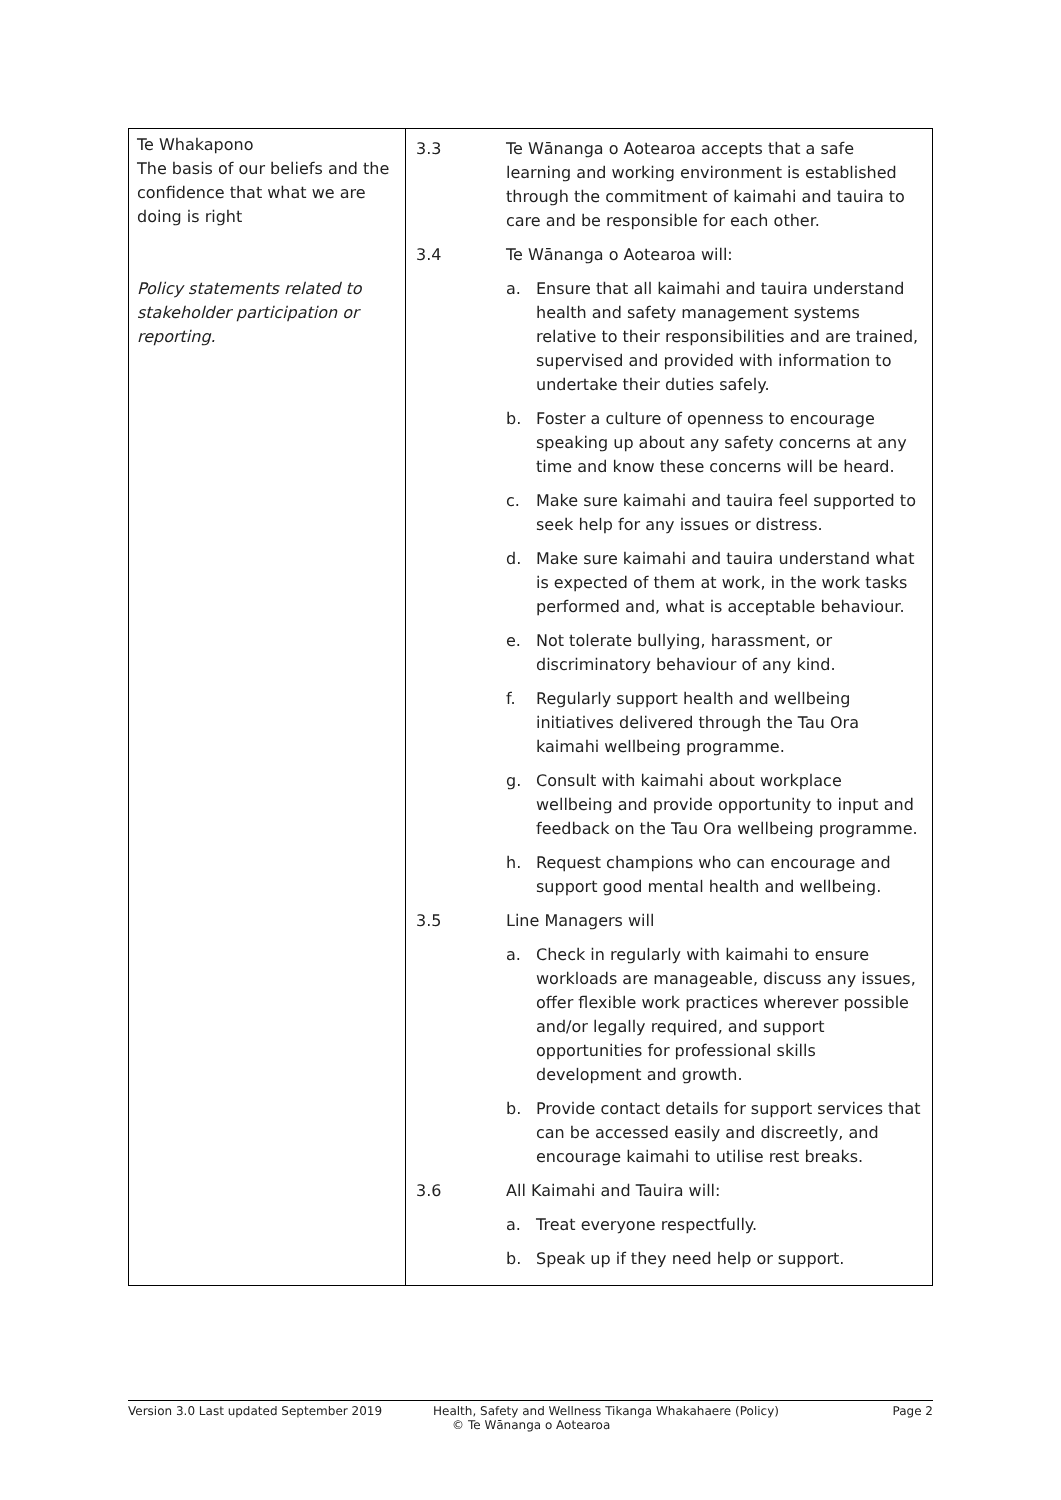| Te Whakapono The basis of our beliefs and the confidence that what we are doing is right Policy statements related to stakeholder participation or reporting. | 3.3 Te Wānanga o Aotearoa accepts that a safe learning and working environment is established through the commitment of kaimahi and tauira to care and be responsible for each other. 3.4 Te Wānanga o Aotearoa will: a. Ensure that all kaimahi and tauira understand health and safety management systems relative to their responsibilities and are trained, supervised and provided with information to undertake their duties safely. b. Foster a culture of openness to encourage speaking up about any safety concerns at any time and know these concerns will be heard. c. Make sure kaimahi and tauira feel supported to seek help for any issues or distress. d. Make sure kaimahi and tauira understand what is expected of them at work, in the work tasks performed and, what is acceptable behaviour. e. Not tolerate bullying, harassment, or discriminatory behaviour of any kind. f. Regularly support health and wellbeing initiatives delivered through the Tau Ora kaimahi wellbeing programme. g. Consult with kaimahi about workplace wellbeing and provide opportunity to input and feedback on the Tau Ora wellbeing programme. h. Request champions who can encourage and support good mental health and wellbeing. 3.5 Line Managers will a. Check in regularly with kaimahi to ensure workloads are manageable, discuss any issues, offer flexible work practices wherever possible and/or legally required, and support opportunities for professional skills development and growth. b. Provide contact details for support services that can be accessed easily and discreetly, and encourage kaimahi to utilise rest breaks. 3.6 All Kaimahi and Tauira will: a. Treat everyone respectfully. b. Speak up if they need help or support. |
Version 3.0 Last updated September 2019 Health, Safety and Wellness Tikanga Whakahaere (Policy)
© Te Wānanga o Aotearoa
Page 2